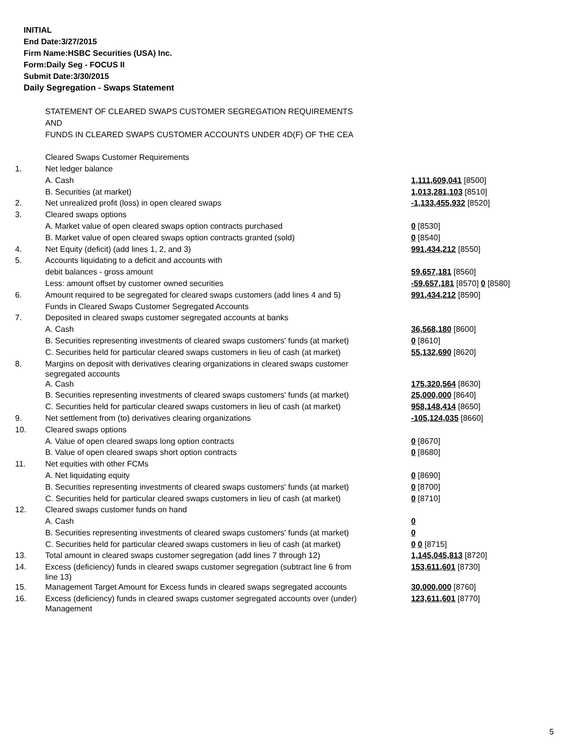INITIAL
End Date:3/27/2015
Firm Name:HSBC Securities (USA) Inc.
Form:Daily Seg - FOCUS II
Submit Date:3/30/2015
Daily Segregation - Swaps Statement
| | STATEMENT OF CLEARED SWAPS CUSTOMER SEGREGATION REQUIREMENTS | |
| | AND | |
| | FUNDS IN CLEARED SWAPS CUSTOMER ACCOUNTS UNDER 4D(F) OF THE CEA | |
| | Cleared Swaps Customer Requirements | |
| 1. | Net ledger balance | |
| | A. Cash | 1,111,609,041 [8500] |
| | B. Securities (at market) | 1,013,281,103 [8510] |
| 2. | Net unrealized profit (loss) in open cleared swaps | -1,133,455,932 [8520] |
| 3. | Cleared swaps options | |
| | A. Market value of open cleared swaps option contracts purchased | 0 [8530] |
| | B. Market value of open cleared swaps option contracts granted (sold) | 0 [8540] |
| 4. | Net Equity (deficit) (add lines 1, 2, and 3) | 991,434,212 [8550] |
| 5. | Accounts liquidating to a deficit and accounts with | |
| | debit balances - gross amount | 59,657,181 [8560] |
| | Less: amount offset by customer owned securities | -59,657,181 [8570] 0 [8580] |
| 6. | Amount required to be segregated for cleared swaps customers (add lines 4 and 5) | 991,434,212 [8590] |
| | Funds in Cleared Swaps Customer Segregated Accounts | |
| 7. | Deposited in cleared swaps customer segregated accounts at banks | |
| | A. Cash | 36,568,180 [8600] |
| | B. Securities representing investments of cleared swaps customers' funds (at market) | 0 [8610] |
| | C. Securities held for particular cleared swaps customers in lieu of cash (at market) | 55,132,690 [8620] |
| 8. | Margins on deposit with derivatives clearing organizations in cleared swaps customer segregated accounts | |
| | A. Cash | 175,320,564 [8630] |
| | B. Securities representing investments of cleared swaps customers' funds (at market) | 25,000,000 [8640] |
| | C. Securities held for particular cleared swaps customers in lieu of cash (at market) | 958,148,414 [8650] |
| 9. | Net settlement from (to) derivatives clearing organizations | -105,124,035 [8660] |
| 10. | Cleared swaps options | |
| | A. Value of open cleared swaps long option contracts | 0 [8670] |
| | B. Value of open cleared swaps short option contracts | 0 [8680] |
| 11. | Net equities with other FCMs | |
| | A. Net liquidating equity | 0 [8690] |
| | B. Securities representing investments of cleared swaps customers' funds (at market) | 0 [8700] |
| | C. Securities held for particular cleared swaps customers in lieu of cash (at market) | 0 [8710] |
| 12. | Cleared swaps customer funds on hand | |
| | A. Cash | 0 |
| | B. Securities representing investments of cleared swaps customers' funds (at market) | 0 |
| | C. Securities held for particular cleared swaps customers in lieu of cash (at market) | 0 0 [8715] |
| 13. | Total amount in cleared swaps customer segregation (add lines 7 through 12) | 1,145,045,813 [8720] |
| 14. | Excess (deficiency) funds in cleared swaps customer segregation (subtract line 6 from line 13) | 153,611,601 [8730] |
| 15. | Management Target Amount for Excess funds in cleared swaps segregated accounts | 30,000,000 [8760] |
| 16. | Excess (deficiency) funds in cleared swaps customer segregated accounts over (under) Management | 123,611,601 [8770] |
5